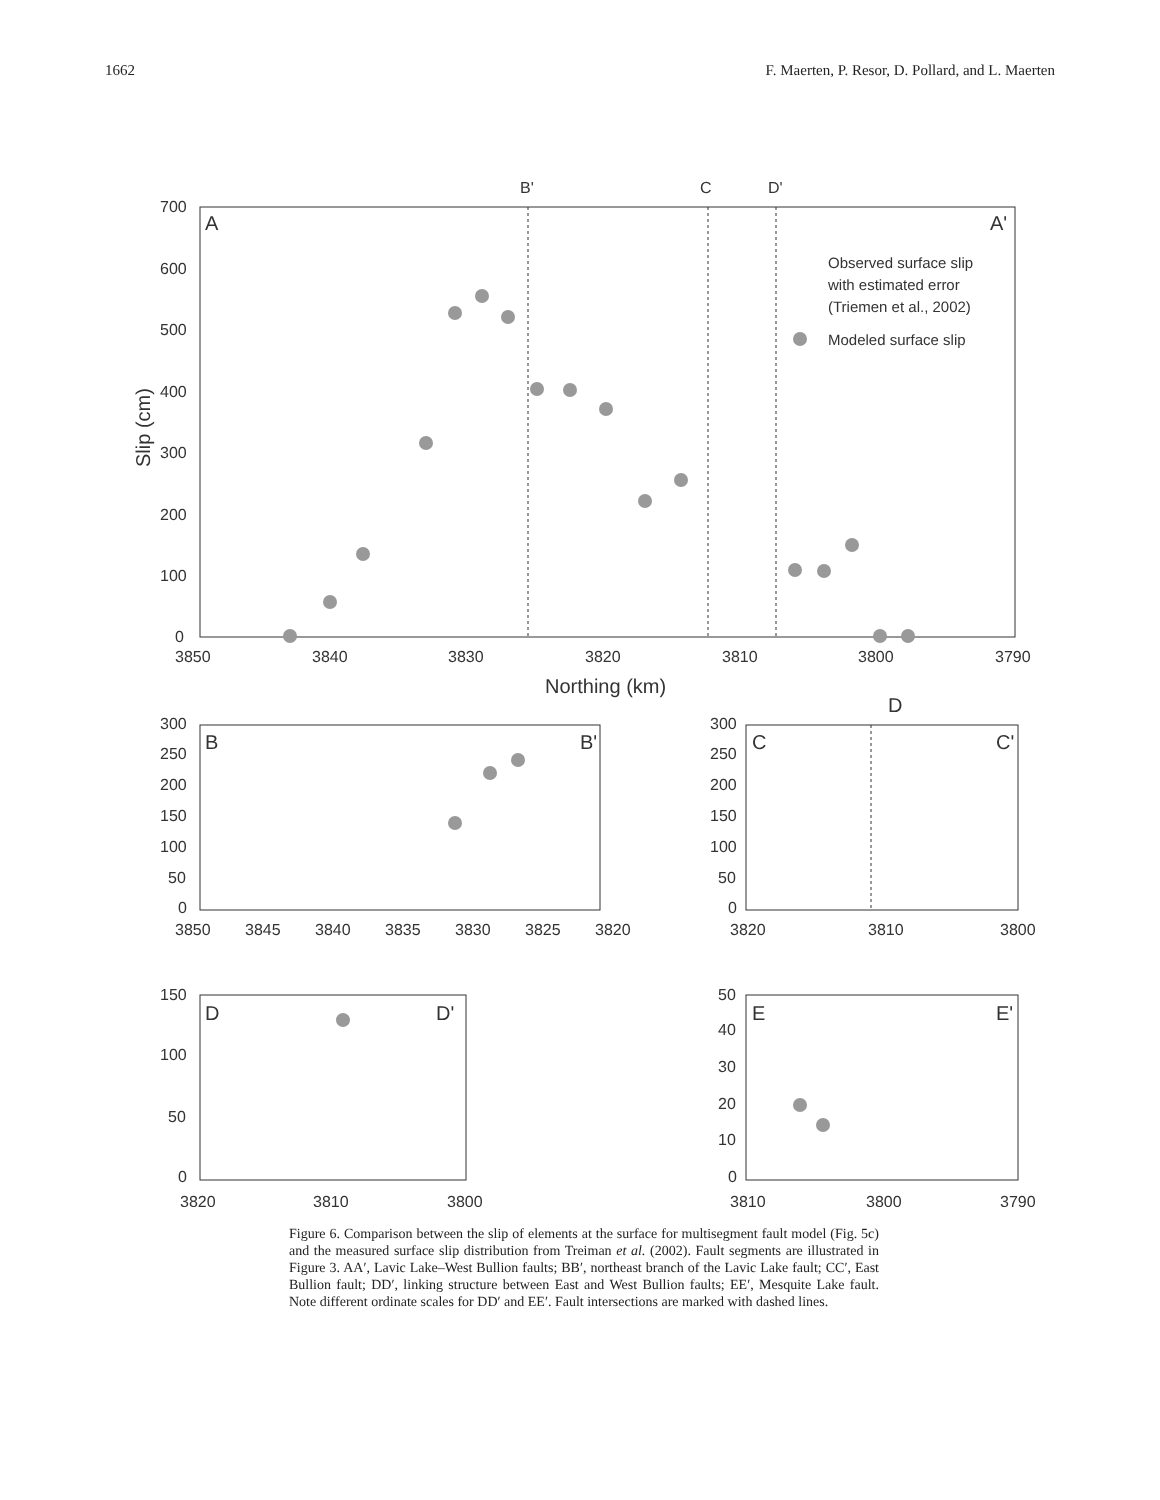1662 F. Maerten, P. Resor, D. Pollard, and L. Maerten
B'
C
D'
A
A'
700
600
500
400
300
200
100
0
3850
3840
3830
3820
3810
3800
3790
Northing (km)
Slip (cm)
Observed surface slip
with estimated error
(Triemen et al., 2002)
Modeled surface slip
D
B
B'
300
250
200
150
100
50
0
3850
3845
3840
3835
3830
3825
3820
C
C'
300
250
200
150
100
50
0
3820
3810
3800
D
D'
150
100
50
0
3820
3810
3800
E
E'
50
40
30
20
10
0
3810
3800
3790
Figure 6. Comparison between the slip of elements at the surface for multisegment fault model (Fig. 5c) and the measured surface slip distribution from Treiman et al. (2002). Fault segments are illustrated in Figure 3. AA′, Lavic Lake–West Bullion faults; BB′, northeast branch of the Lavic Lake fault; CC′, East Bullion fault; DD′, linking structure between East and West Bullion faults; EE′, Mesquite Lake fault. Note different ordinate scales for DD′ and EE′. Fault intersections are marked with dashed lines.